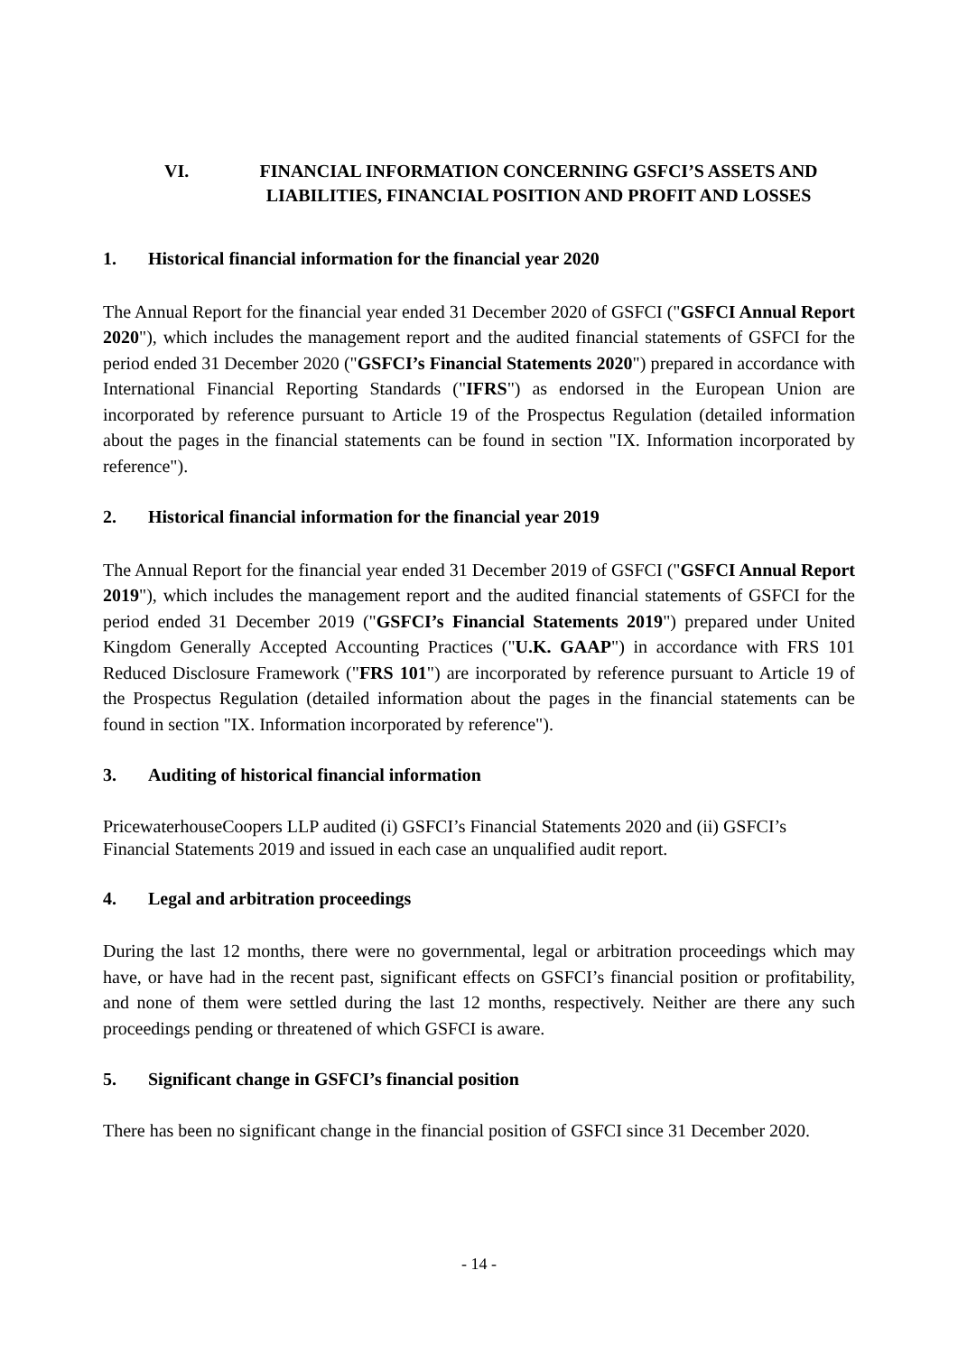VI. FINANCIAL INFORMATION CONCERNING GSFCI’S ASSETS AND LIABILITIES, FINANCIAL POSITION AND PROFIT AND LOSSES
1. Historical financial information for the financial year 2020
The Annual Report for the financial year ended 31 December 2020 of GSFCI ("GSFCI Annual Report 2020"), which includes the management report and the audited financial statements of GSFCI for the period ended 31 December 2020 ("GSFCI’s Financial Statements 2020") prepared in accordance with International Financial Reporting Standards ("IFRS") as endorsed in the European Union are incorporated by reference pursuant to Article 19 of the Prospectus Regulation (detailed information about the pages in the financial statements can be found in section "IX. Information incorporated by reference").
2. Historical financial information for the financial year 2019
The Annual Report for the financial year ended 31 December 2019 of GSFCI ("GSFCI Annual Report 2019"), which includes the management report and the audited financial statements of GSFCI for the period ended 31 December 2019 ("GSFCI’s Financial Statements 2019") prepared under United Kingdom Generally Accepted Accounting Practices ("U.K. GAAP") in accordance with FRS 101 Reduced Disclosure Framework ("FRS 101") are incorporated by reference pursuant to Article 19 of the Prospectus Regulation (detailed information about the pages in the financial statements can be found in section "IX. Information incorporated by reference").
3. Auditing of historical financial information
PricewaterhouseCoopers LLP audited (i) GSFCI’s Financial Statements 2020 and (ii) GSFCI’s Financial Statements 2019 and issued in each case an unqualified audit report.
4. Legal and arbitration proceedings
During the last 12 months, there were no governmental, legal or arbitration proceedings which may have, or have had in the recent past, significant effects on GSFCI’s financial position or profitability, and none of them were settled during the last 12 months, respectively. Neither are there any such proceedings pending or threatened of which GSFCI is aware.
5. Significant change in GSFCI’s financial position
There has been no significant change in the financial position of GSFCI since 31 December 2020.
- 14 -